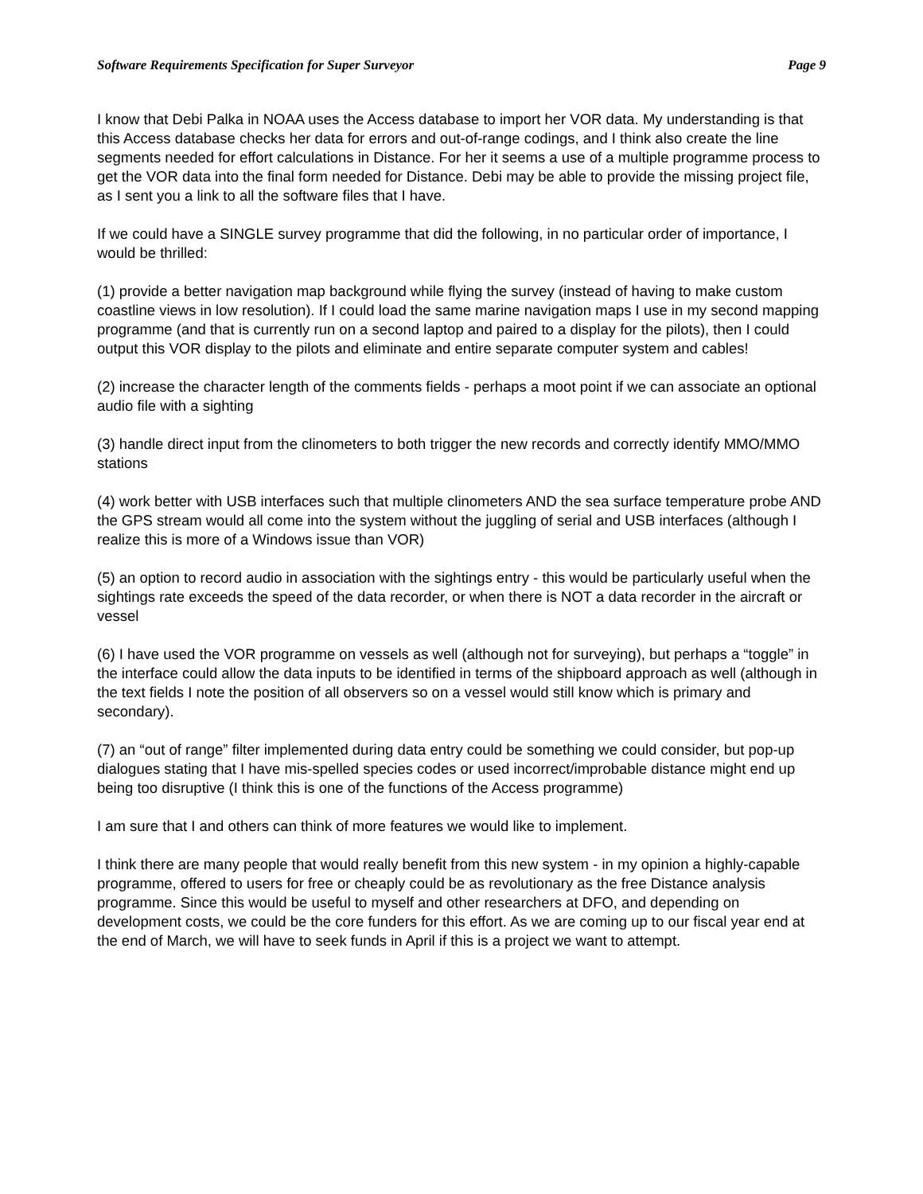Software Requirements Specification for Super Surveyor Page 9
I know that Debi Palka in NOAA uses the Access database to import her VOR data. My understanding is that this Access database checks her data for errors and out-of-range codings, and I think also create the line segments needed for effort calculations in Distance. For her it seems a use of a multiple programme process to get the VOR data into the final form needed for Distance. Debi may be able to provide the missing project file, as I sent you a link to all the software files that I have.
If we could have a SINGLE survey programme that did the following, in no particular order of importance, I would be thrilled:
(1) provide a better navigation map background while flying the survey (instead of having to make custom coastline views in low resolution). If I could load the same marine navigation maps I use in my second mapping programme (and that is currently run on a second laptop and paired to a display for the pilots), then I could output this VOR display to the pilots and eliminate and entire separate computer system and cables!
(2) increase the character length of the comments fields - perhaps a moot point if we can associate an optional audio file with a sighting
(3) handle direct input from the clinometers to both trigger the new records and correctly identify MMO/MMO stations
(4) work better with USB interfaces such that multiple clinometers AND the sea surface temperature probe AND the GPS stream would all come into the system without the juggling of serial and USB interfaces (although I realize this is more of a Windows issue than VOR)
(5) an option to record audio in association with the sightings entry - this would be particularly useful when the sightings rate exceeds the speed of the data recorder, or when there is NOT a data recorder in the aircraft or vessel
(6) I have used the VOR programme on vessels as well (although not for surveying), but perhaps a “toggle” in the interface could allow the data inputs to be identified in terms of the shipboard approach as well (although in the text fields I note the position of all observers so on a vessel would still know which is primary and secondary).
(7) an “out of range” filter implemented during data entry could be something we could consider, but pop-up dialogues stating that I have mis-spelled species codes or used incorrect/improbable distance might end up being too disruptive (I think this is one of the functions of the Access programme)
I am sure that I and others can think of more features we would like to implement.
I think there are many people that would really benefit from this new system - in my opinion a highly-capable programme, offered to users for free or cheaply could be as revolutionary as the free Distance analysis programme. Since this would be useful to myself and other researchers at DFO, and depending on development costs, we could be the core funders for this effort. As we are coming up to our fiscal year end at the end of March, we will have to seek funds in April if this is a project we want to attempt.